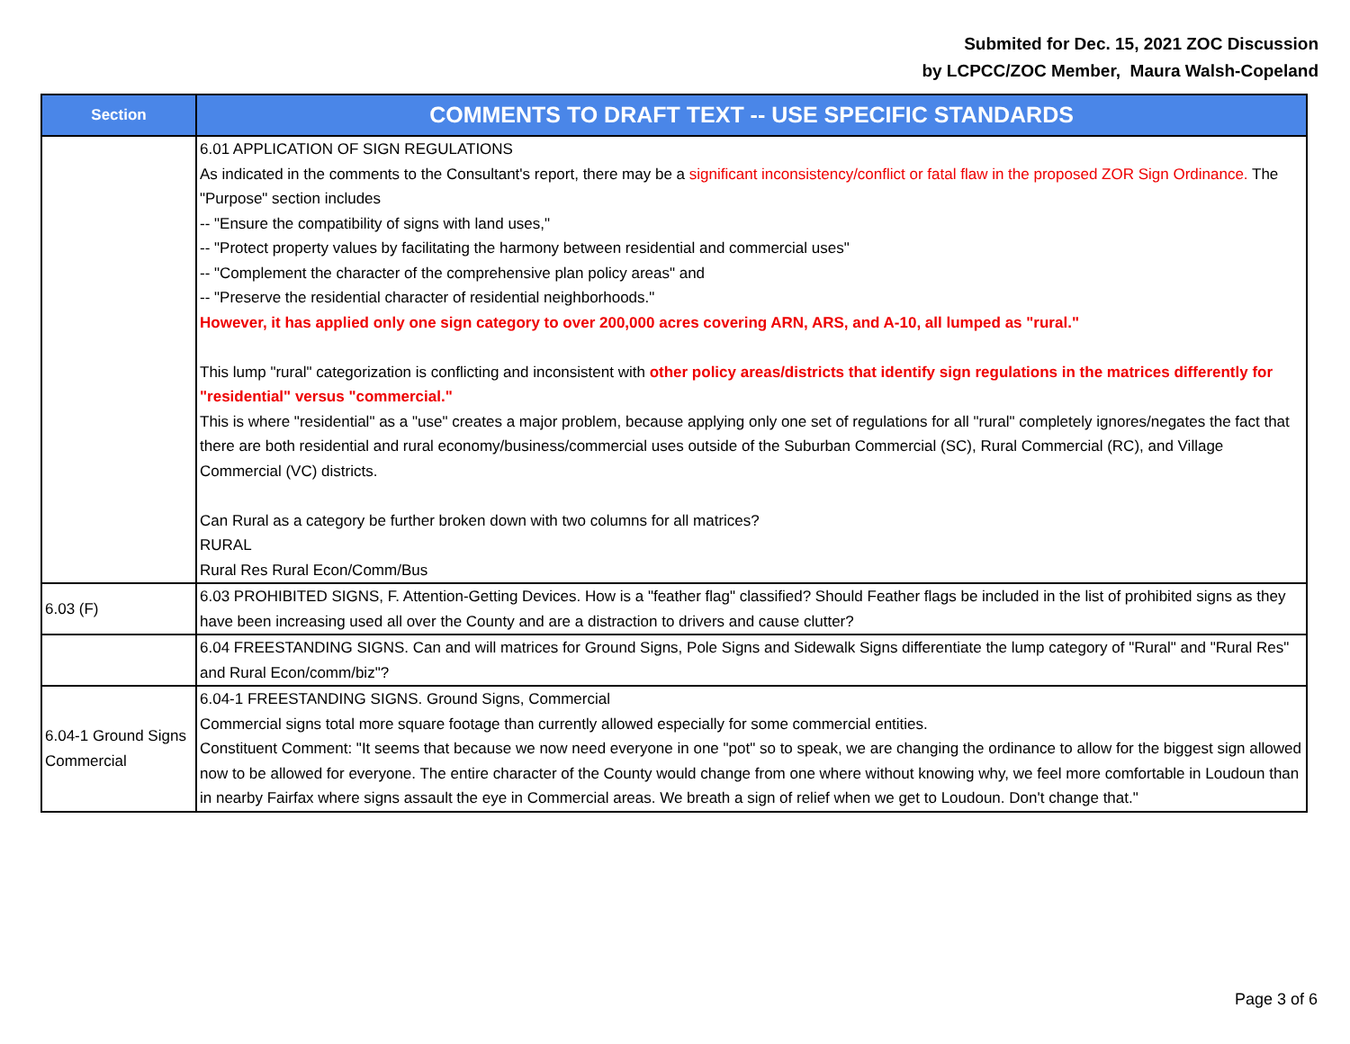Submited for Dec. 15, 2021 ZOC Discussion
by LCPCC/ZOC Member, Maura Walsh-Copeland
| Section | COMMENTS TO DRAFT TEXT -- USE SPECIFIC STANDARDS |
| --- | --- |
| | 6.01 APPLICATION OF SIGN REGULATIONS As indicated in the comments to the Consultant's report, there may be a significant inconsistency/conflict or fatal flaw in the proposed ZOR Sign Ordinance. The "Purpose" section includes -- "Ensure the compatibility of signs with land uses," -- "Protect property values by facilitating the harmony between residential and commercial uses" -- "Complement the character of the comprehensive plan policy areas" and -- "Preserve the residential character of residential neighborhoods." However, it has applied only one sign category to over 200,000 acres covering ARN, ARS, and A-10, all lumped as "rural." This lump "rural" categorization is conflicting and inconsistent with other policy areas/districts that identify sign regulations in the matrices differently for "residential" versus "commercial." This is where "residential" as a "use" creates a major problem, because applying only one set of regulations for all "rural" completely ignores/negates the fact that there are both residential and rural economy/business/commercial uses outside of the Suburban Commercial (SC), Rural Commercial (RC), and Village Commercial (VC) districts. Can Rural as a category be further broken down with two columns for all matrices? RURAL Rural Res Rural Econ/Comm/Bus |
| 6.03 (F) | 6.03 PROHIBITED SIGNS, F. Attention-Getting Devices. How is a "feather flag" classified? Should Feather flags be included in the list of prohibited signs as they have been increasing used all over the County and are a distraction to drivers and cause clutter? |
| | 6.04 FREESTANDING SIGNS. Can and will matrices for Ground Signs, Pole Signs and Sidewalk Signs differentiate the lump category of "Rural" and "Rural Res" and Rural Econ/comm/biz"? |
| 6.04-1 Ground Signs Commercial | 6.04-1 FREESTANDING SIGNS. Ground Signs, Commercial Commercial signs total more square footage than currently allowed especially for some commercial entities. Constituent Comment: "It seems that because we now need everyone in one "pot" so to speak, we are changing the ordinance to allow for the biggest sign allowed now to be allowed for everyone. The entire character of the County would change from one where without knowing why, we feel more comfortable in Loudoun than in nearby Fairfax where signs assault the eye in Commercial areas. We breath a sign of relief when we get to Loudoun. Don't change that." |
Page 3 of 6